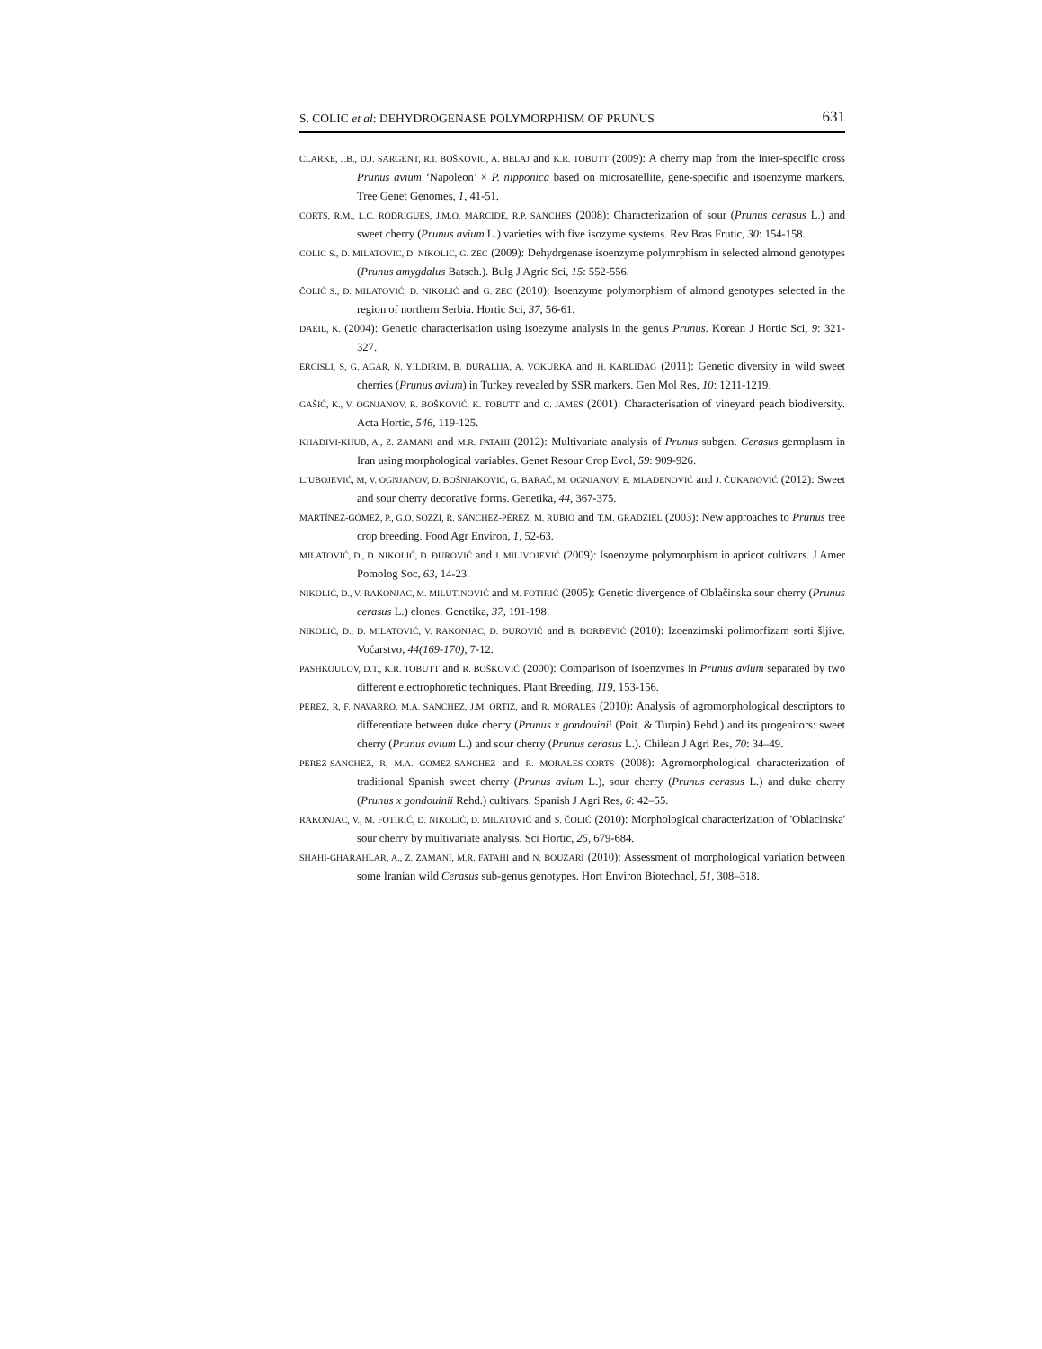S. COLIC et al: DEHYDROGENASE POLYMORPHISM OF PRUNUS 631
CLARKE, J.B., D.J. SARGENT, R.I. BOŠKOVIC, A. BELAJ and K.R. TOBUTT (2009): A cherry map from the inter-specific cross Prunus avium ‘Napoleon’ × P. nipponica based on microsatellite, gene-specific and isoenzyme markers. Tree Genet Genomes, 1, 41-51.
CORTS, R.M., L.C. RODRIGUES, J.M.O. MARCIDE, R.P. SANCHES (2008): Characterization of sour (Prunus cerasus L.) and sweet cherry (Prunus avium L.) varieties with five isozyme systems. Rev Bras Frutic, 30: 154-158.
COLIC S., D. MILATOVIC, D. NIKOLIC, G. ZEC (2009): Dehydrgenase isoenzyme polymrphism in selected almond genotypes (Prunus amygdalus Batsch.). Bulg J Agric Sci, 15: 552-556.
ČOLIĆ S., D. MILATOVIĆ, D. NIKOLIĆ and G. ZEC (2010): Isoenzyme polymorphism of almond genotypes selected in the region of northern Serbia. Hortic Sci, 37, 56-61.
DAEIL, K. (2004): Genetic characterisation using isoezyme analysis in the genus Prunus. Korean J Hortic Sci, 9: 321-327.
ERCISLI, S, G. AGAR, N. YILDIRIM, B. DURALIJA, A. VOKURKA and H. KARLIDAG (2011): Genetic diversity in wild sweet cherries (Prunus avium) in Turkey revealed by SSR markers. Gen Mol Res, 10: 1211-1219.
GAŠIĆ, K., V. OGNJANOV, R. BOŠKOVIĆ, K. TOBUTT and C. JAMES (2001): Characterisation of vineyard peach biodiversity. Acta Hortic, 546, 119-125.
KHADIVI-KHUB, A., Z. ZAMANI and M.R. FATAHI (2012): Multivariate analysis of Prunus subgen. Cerasus germplasm in Iran using morphological variables. Genet Resour Crop Evol, 59: 909-926.
LJUBOJEVIĆ, M, V. OGNJANOV, D. BOŠNJAKOVIĆ, G. BARAĆ, M. OGNJANOV, E. MLADENOVIĆ and J. ČUKANOVIĆ (2012): Sweet and sour cherry decorative forms. Genetika, 44, 367-375.
MARTÍNEZ-GÓMEZ, P., G.O. SOZZI, R. SÁNCHEZ-PÉREZ, M. RUBIO and T.M. GRADZIEL (2003): New approaches to Prunus tree crop breeding. Food Agr Environ, 1, 52-63.
MILATOVIĆ, D., D. NIKOLIĆ, D. ĐUROVIĆ and J. MILIVOJEVIĆ (2009): Isoenzyme polymorphism in apricot cultivars. J Amer Pomolog Soc, 63, 14-23.
NIKOLIĆ, D., V. RAKONJAC, M. MILUTINOVIĆ and M. FOTIRIĆ (2005): Genetic divergence of Oblačinska sour cherry (Prunus cerasus L.) clones. Genetika, 37, 191-198.
NIKOLIĆ, D., D. MILATOVIĆ, V. RAKONJAC, D. ĐUROVIĆ and B. ĐORĐEVIĆ (2010): Izoenzimski polimorfizam sorti šljive. Voćarstvo, 44(169-170), 7-12.
PASHKOULOV, D.T., K.R. TOBUTT and R. BOŠKOVIĆ (2000): Comparison of isoenzymes in Prunus avium separated by two different electrophoretic techniques. Plant Breeding, 119, 153-156.
PEREZ, R, F. NAVARRO, M.A. SANCHEZ, J.M. ORTIZ, and R. MORALES (2010): Analysis of agromorphological descriptors to differentiate between duke cherry (Prunus x gondouinii (Poit. & Turpin) Rehd.) and its progenitors: sweet cherry (Prunus avium L.) and sour cherry (Prunus cerasus L.). Chilean J Agri Res, 70: 34–49.
PEREZ-SANCHEZ, R, M.A. GOMEZ-SANCHEZ and R. MORALES-CORTS (2008): Agromorphological characterization of traditional Spanish sweet cherry (Prunus avium L.), sour cherry (Prunus cerasus L.) and duke cherry (Prunus x gondouinii Rehd.) cultivars. Spanish J Agri Res, 6: 42–55.
RAKONJAC, V., M. FOTIRIĆ, D. NIKOLIĆ, D. MILATOVIĆ and S. ČOLIĆ (2010): Morphological characterization of 'Oblacinska' sour cherry by multivariate analysis. Sci Hortic, 25, 679-684.
SHAHI-GHARAHLAR, A., Z. ZAMANI, M.R. FATAHI and N. BOUZARI (2010): Assessment of morphological variation between some Iranian wild Cerasus sub-genus genotypes. Hort Environ Biotechnol, 51, 308–318.